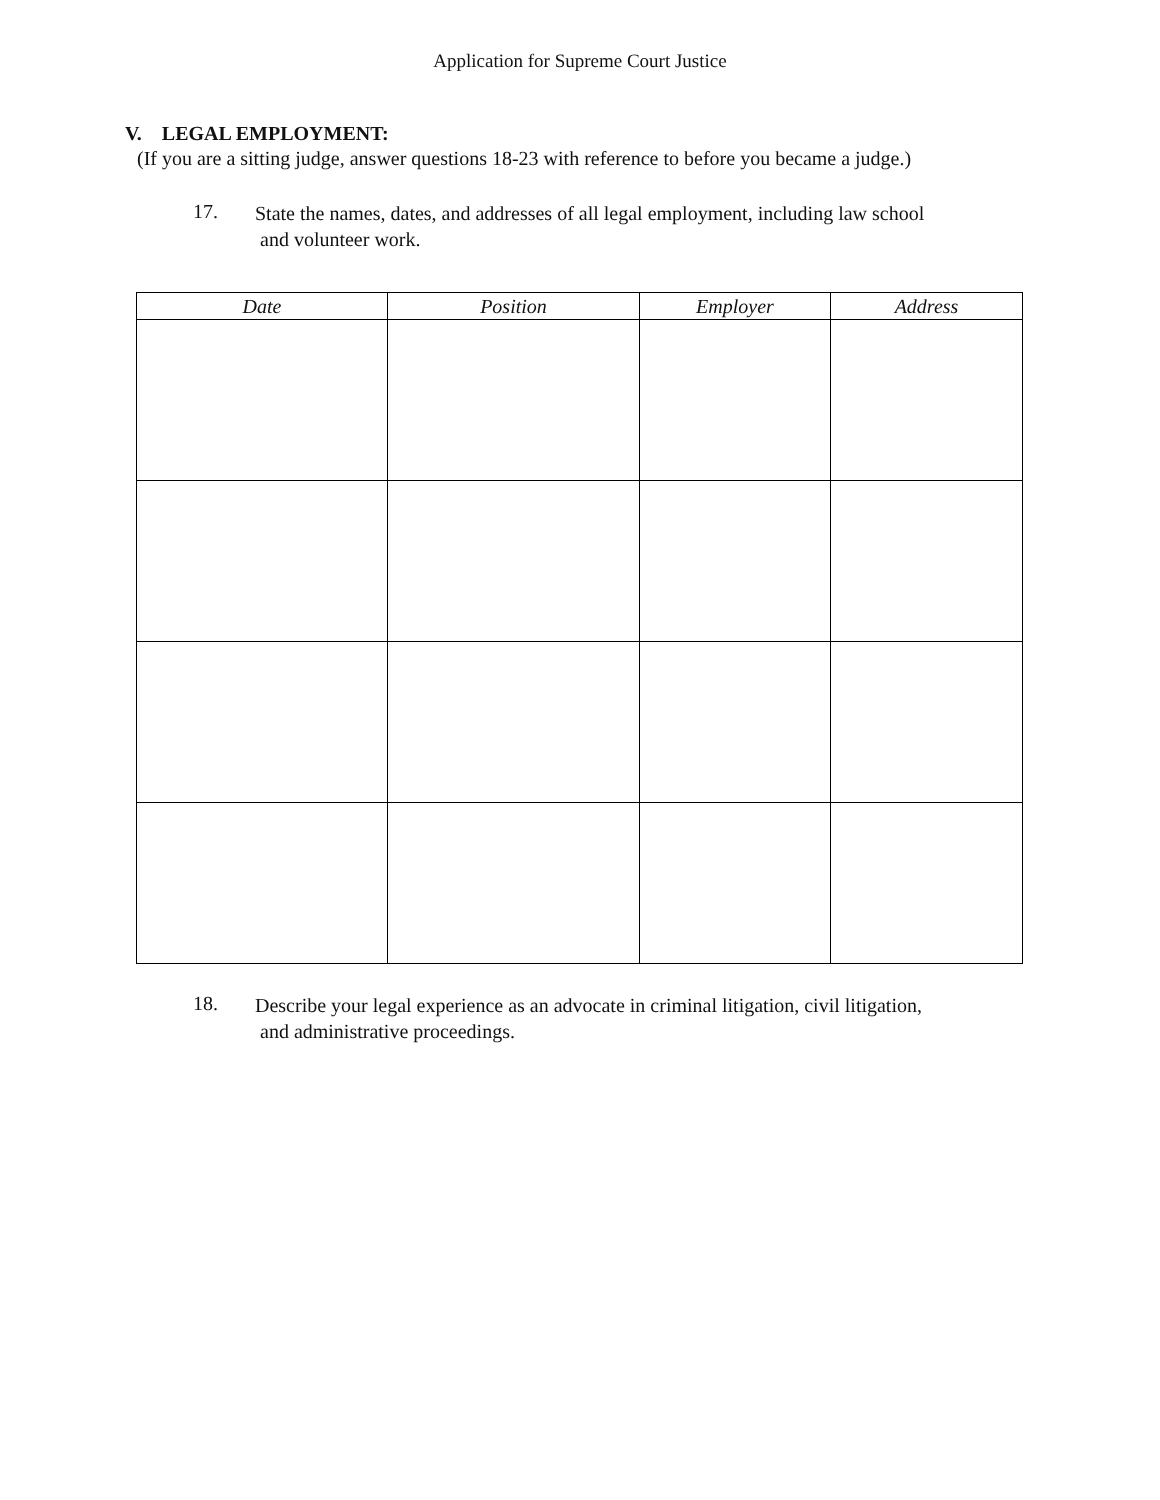Application for Supreme Court Justice
V. LEGAL EMPLOYMENT:
(If you are a sitting judge, answer questions 18-23 with reference to before you became a judge.)
17. State the names, dates, and addresses of all legal employment, including law school
and volunteer work.
| Date | Position | Employer | Address |
| --- | --- | --- | --- |
18. Describe your legal experience as an advocate in criminal litigation, civil litigation,
and administrative proceedings.